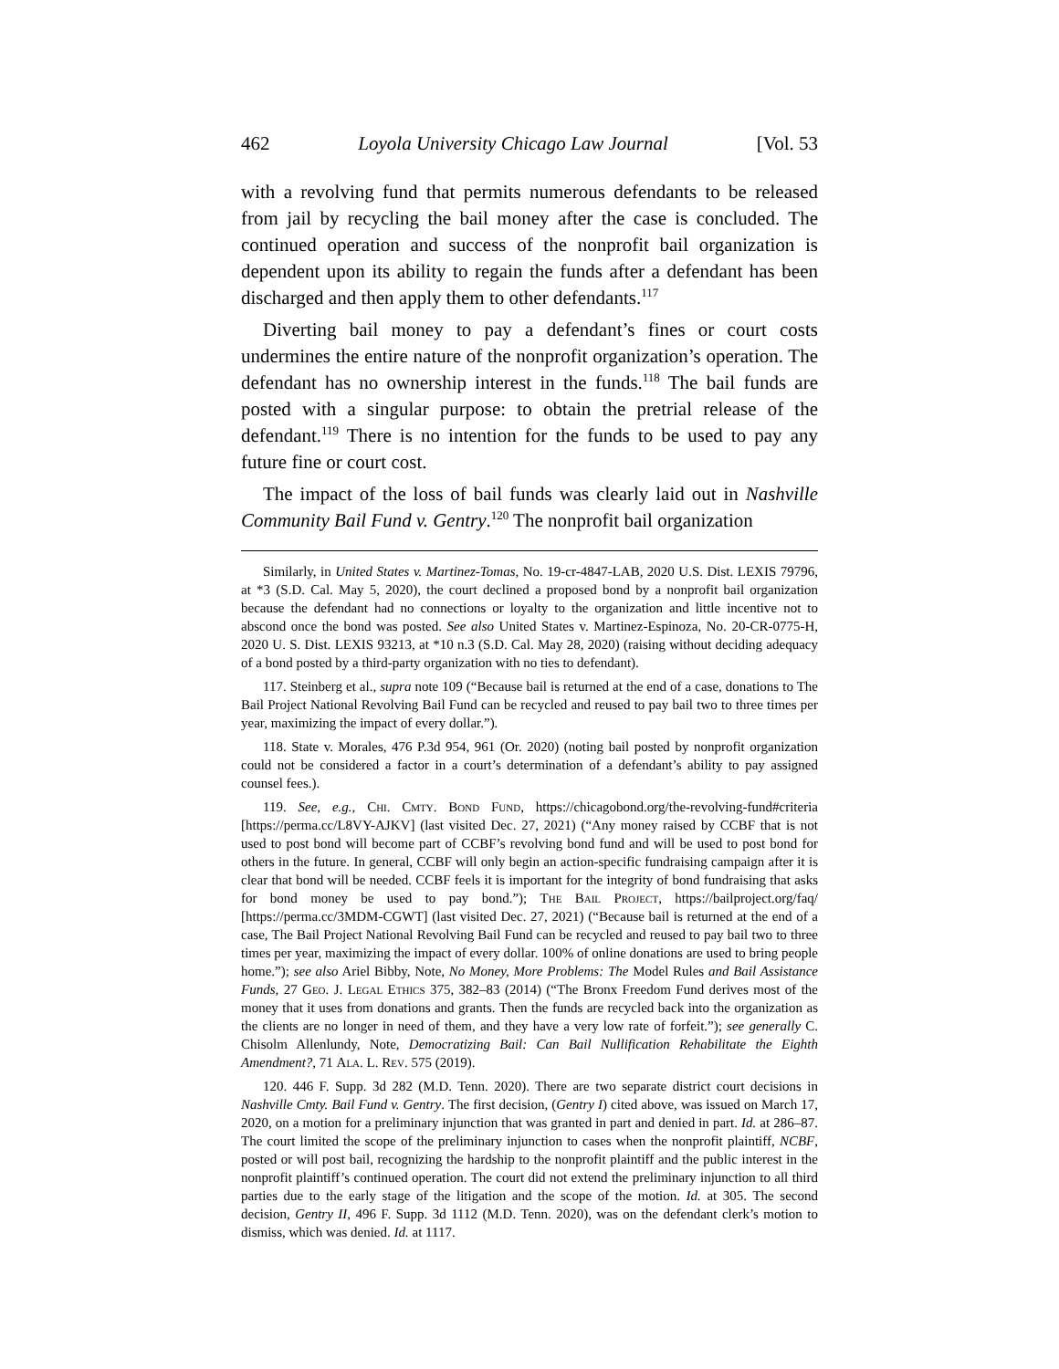462 Loyola University Chicago Law Journal [Vol. 53
with a revolving fund that permits numerous defendants to be released from jail by recycling the bail money after the case is concluded. The continued operation and success of the nonprofit bail organization is dependent upon its ability to regain the funds after a defendant has been discharged and then apply them to other defendants.<sup>117</sup>
Diverting bail money to pay a defendant’s fines or court costs undermines the entire nature of the nonprofit organization’s operation. The defendant has no ownership interest in the funds.<sup>118</sup> The bail funds are posted with a singular purpose: to obtain the pretrial release of the defendant.<sup>119</sup> There is no intention for the funds to be used to pay any future fine or court cost.
The impact of the loss of bail funds was clearly laid out in Nashville Community Bail Fund v. Gentry.<sup>120</sup> The nonprofit bail organization
Similarly, in United States v. Martinez-Tomas, No. 19-cr-4847-LAB, 2020 U.S. Dist. LEXIS 79796, at *3 (S.D. Cal. May 5, 2020), the court declined a proposed bond by a nonprofit bail organization because the defendant had no connections or loyalty to the organization and little incentive not to abscond once the bond was posted. See also United States v. Martinez-Espinoza, No. 20-CR-0775-H, 2020 U. S. Dist. LEXIS 93213, at *10 n.3 (S.D. Cal. May 28, 2020) (raising without deciding adequacy of a bond posted by a third-party organization with no ties to defendant).
117. Steinberg et al., supra note 109 (“Because bail is returned at the end of a case, donations to The Bail Project National Revolving Bail Fund can be recycled and reused to pay bail two to three times per year, maximizing the impact of every dollar.”).
118. State v. Morales, 476 P.3d 954, 961 (Or. 2020) (noting bail posted by nonprofit organization could not be considered a factor in a court’s determination of a defendant’s ability to pay assigned counsel fees.).
119. See, e.g., Chi. Cmty. Bond Fund, https://chicagobond.org/the-revolving-fund#criteria [https://perma.cc/L8VY-AJKV] (last visited Dec. 27, 2021) (“Any money raised by CCBF that is not used to post bond will become part of CCBF’s revolving bond fund and will be used to post bond for others in the future. In general, CCBF will only begin an action-specific fundraising campaign after it is clear that bond will be needed. CCBF feels it is important for the integrity of bond fundraising that asks for bond money be used to pay bond.”); The Bail Project, https://bailproject.org/faq/ [https://perma.cc/3MDM-CGWT] (last visited Dec. 27, 2021) (“Because bail is returned at the end of a case, The Bail Project National Revolving Bail Fund can be recycled and reused to pay bail two to three times per year, maximizing the impact of every dollar. 100% of online donations are used to bring people home.”); see also Ariel Bibby, Note, No Money, More Problems: The Model Rules and Bail Assistance Funds, 27 Geo. J. Legal Ethics 375, 382–83 (2014) (“The Bronx Freedom Fund derives most of the money that it uses from donations and grants. Then the funds are recycled back into the organization as the clients are no longer in need of them, and they have a very low rate of forfeit.”); see generally C. Chisolm Allenlundy, Note, Democratizing Bail: Can Bail Nullification Rehabilitate the Eighth Amendment?, 71 Ala. L. Rev. 575 (2019).
120. 446 F. Supp. 3d 282 (M.D. Tenn. 2020). There are two separate district court decisions in Nashville Cmty. Bail Fund v. Gentry. The first decision, (Gentry I) cited above, was issued on March 17, 2020, on a motion for a preliminary injunction that was granted in part and denied in part. Id. at 286–87. The court limited the scope of the preliminary injunction to cases when the nonprofit plaintiff, NCBF, posted or will post bail, recognizing the hardship to the nonprofit plaintiff and the public interest in the nonprofit plaintiff’s continued operation. The court did not extend the preliminary injunction to all third parties due to the early stage of the litigation and the scope of the motion. Id. at 305. The second decision, Gentry II, 496 F. Supp. 3d 1112 (M.D. Tenn. 2020), was on the defendant clerk’s motion to dismiss, which was denied. Id. at 1117.